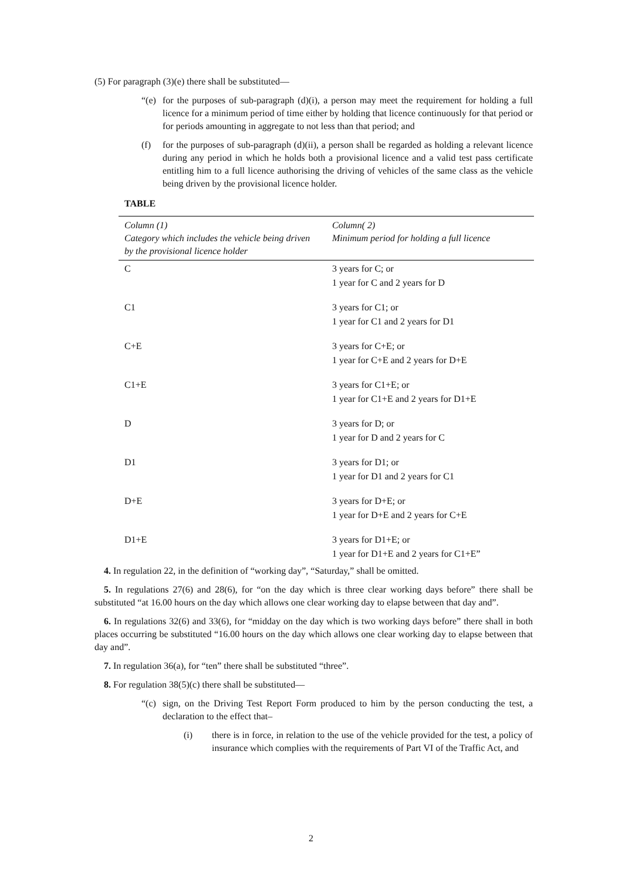(5) For paragraph (3)(e) there shall be substituted—
“(e) for the purposes of sub-paragraph (d)(i), a person may meet the requirement for holding a full licence for a minimum period of time either by holding that licence continuously for that period or for periods amounting in aggregate to not less than that period; and
(f) for the purposes of sub-paragraph (d)(ii), a person shall be regarded as holding a relevant licence during any period in which he holds both a provisional licence and a valid test pass certificate entitling him to a full licence authorising the driving of vehicles of the same class as the vehicle being driven by the provisional licence holder.
TABLE
| Column (1) Category which includes the vehicle being driven by the provisional licence holder | Column( 2) Minimum period for holding a full licence |
| --- | --- |
| C | 3 years for C; or 1 year for C and 2 years for D |
| C1 | 3 years for C1; or 1 year for C1 and 2 years for D1 |
| C+E | 3 years for C+E; or 1 year for C+E and 2 years for D+E |
| C1+E | 3 years for C1+E; or 1 year for C1+E and 2 years for D1+E |
| D | 3 years for D; or 1 year for D and 2 years for C |
| D1 | 3 years for D1; or 1 year for D1 and 2 years for C1 |
| D+E | 3 years for D+E; or 1 year for D+E and 2 years for C+E |
| D1+E | 3 years for D1+E; or 1 year for D1+E and 2 years for C1+E” |
4. In regulation 22, in the definition of “working day”, “Saturday,” shall be omitted.
5. In regulations 27(6) and 28(6), for “on the day which is three clear working days before” there shall be substituted “at 16.00 hours on the day which allows one clear working day to elapse between that day and”.
6. In regulations 32(6) and 33(6), for “midday on the day which is two working days before” there shall in both places occurring be substituted “16.00 hours on the day which allows one clear working day to elapse between that day and”.
7. In regulation 36(a), for “ten” there shall be substituted “three”.
8. For regulation 38(5)(c) there shall be substituted—
“(c) sign, on the Driving Test Report Form produced to him by the person conducting the test, a declaration to the effect that–
(i) there is in force, in relation to the use of the vehicle provided for the test, a policy of insurance which complies with the requirements of Part VI of the Traffic Act, and
2